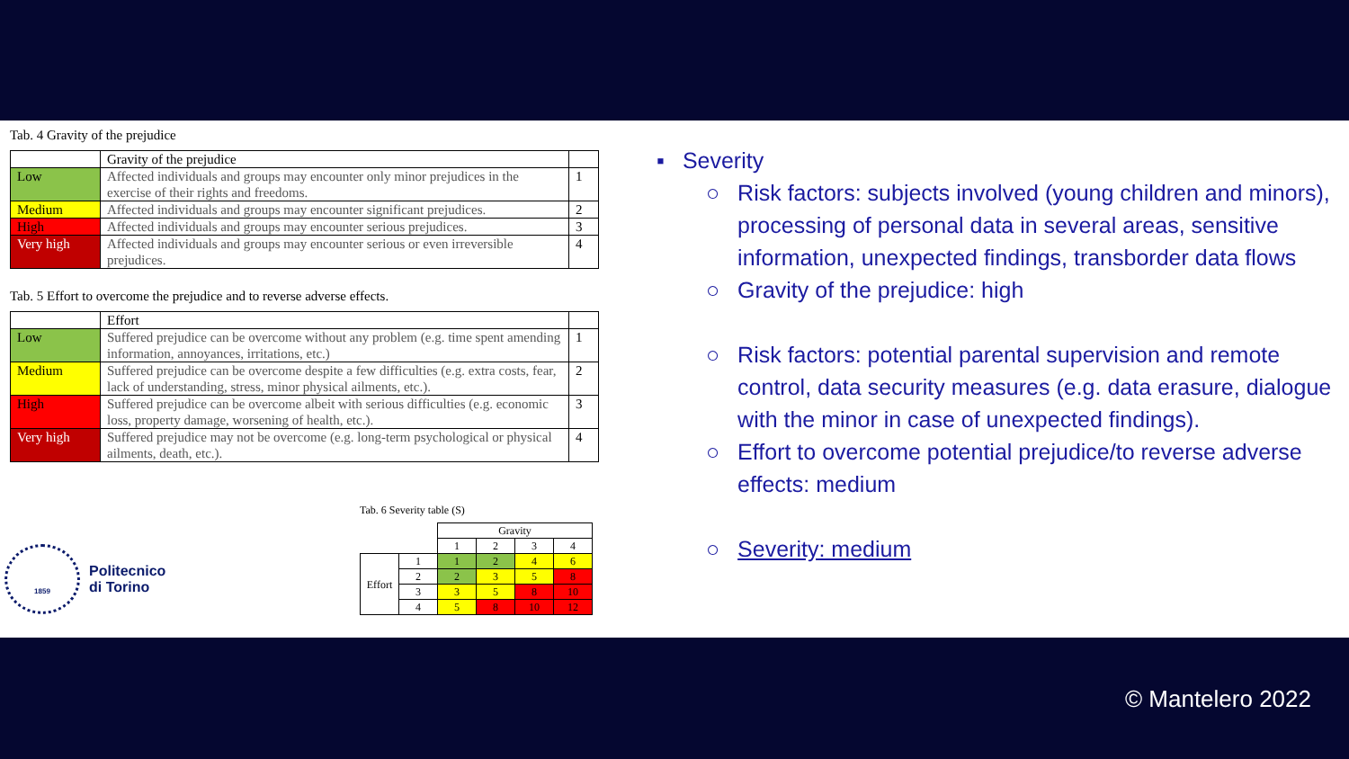Tab. 4 Gravity of the prejudice
| | Gravity of the prejudice | |
| Low | Affected individuals and groups may encounter only minor prejudices in the exercise of their rights and freedoms. | 1 |
| Medium | Affected individuals and groups may encounter significant prejudices. | 2 |
| High | Affected individuals and groups may encounter serious prejudices. | 3 |
| Very high | Affected individuals and groups may encounter serious or even irreversible prejudices. | 4 |
Tab. 5 Effort to overcome the prejudice and to reverse adverse effects.
| | Effort | |
| Low | Suffered prejudice can be overcome without any problem (e.g. time spent amending information, annoyances, irritations, etc.) | 1 |
| Medium | Suffered prejudice can be overcome despite a few difficulties (e.g. extra costs, fear, lack of understanding, stress, minor physical ailments, etc.). | 2 |
| High | Suffered prejudice can be overcome albeit with serious difficulties (e.g. economic loss, property damage, worsening of health, etc.). | 3 |
| Very high | Suffered prejudice may not be overcome (e.g. long-term psychological or physical ailments, death, etc.). | 4 |
Tab. 6 Severity table (S)
| | | Gravity | | | |
| | | 1 | 2 | 3 | 4 |
| Effort | 1 | 1 | 2 | 4 | 6 |
| | 2 | 2 | 3 | 5 | 8 |
| | 3 | 3 | 5 | 8 | 10 |
| | 4 | 5 | 8 | 10 | 12 |
1859
Politecnico
di Torino
▪ Severity
○ Risk factors: subjects involved (young children and minors), processing of personal data in several areas, sensitive information, unexpected findings, transborder data flows
○ Gravity of the prejudice: high
○ Risk factors: potential parental supervision and remote control, data security measures (e.g. data erasure, dialogue with the minor in case of unexpected findings).
○ Effort to overcome potential prejudice/to reverse adverse effects: medium
○ Severity: medium
© Mantelero 2022